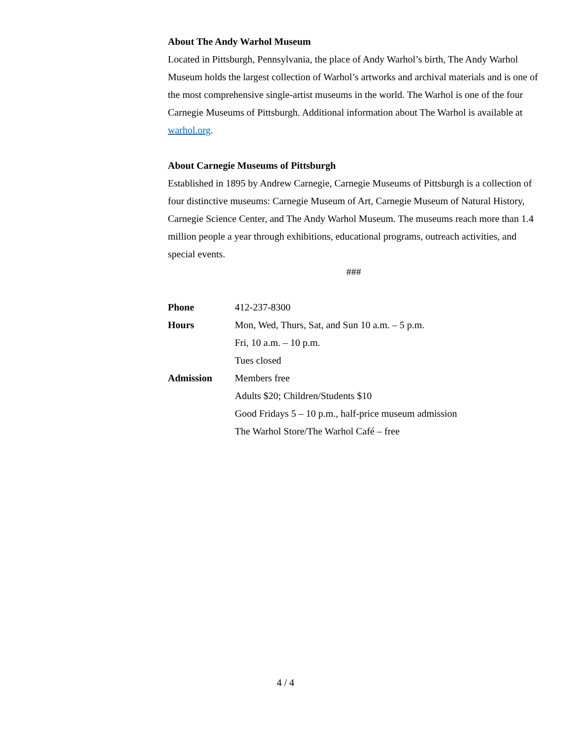About The Andy Warhol Museum
Located in Pittsburgh, Pennsylvania, the place of Andy Warhol’s birth, The Andy Warhol Museum holds the largest collection of Warhol’s artworks and archival materials and is one of the most comprehensive single-artist museums in the world. The Warhol is one of the four Carnegie Museums of Pittsburgh. Additional information about The Warhol is available at warhol.org.
About Carnegie Museums of Pittsburgh
Established in 1895 by Andrew Carnegie, Carnegie Museums of Pittsburgh is a collection of four distinctive museums: Carnegie Museum of Art, Carnegie Museum of Natural History, Carnegie Science Center, and The Andy Warhol Museum. The museums reach more than 1.4 million people a year through exhibitions, educational programs, outreach activities, and special events.
###
| Phone | 412-237-8300 |
| Hours | Mon, Wed, Thurs, Sat, and Sun 10 a.m. – 5 p.m. |
| | Fri, 10 a.m. – 10 p.m. |
| | Tues closed |
| Admission | Members free |
| | Adults $20; Children/Students $10 |
| | Good Fridays 5 – 10 p.m., half-price museum admission |
| | The Warhol Store/The Warhol Café – free |
4 / 4